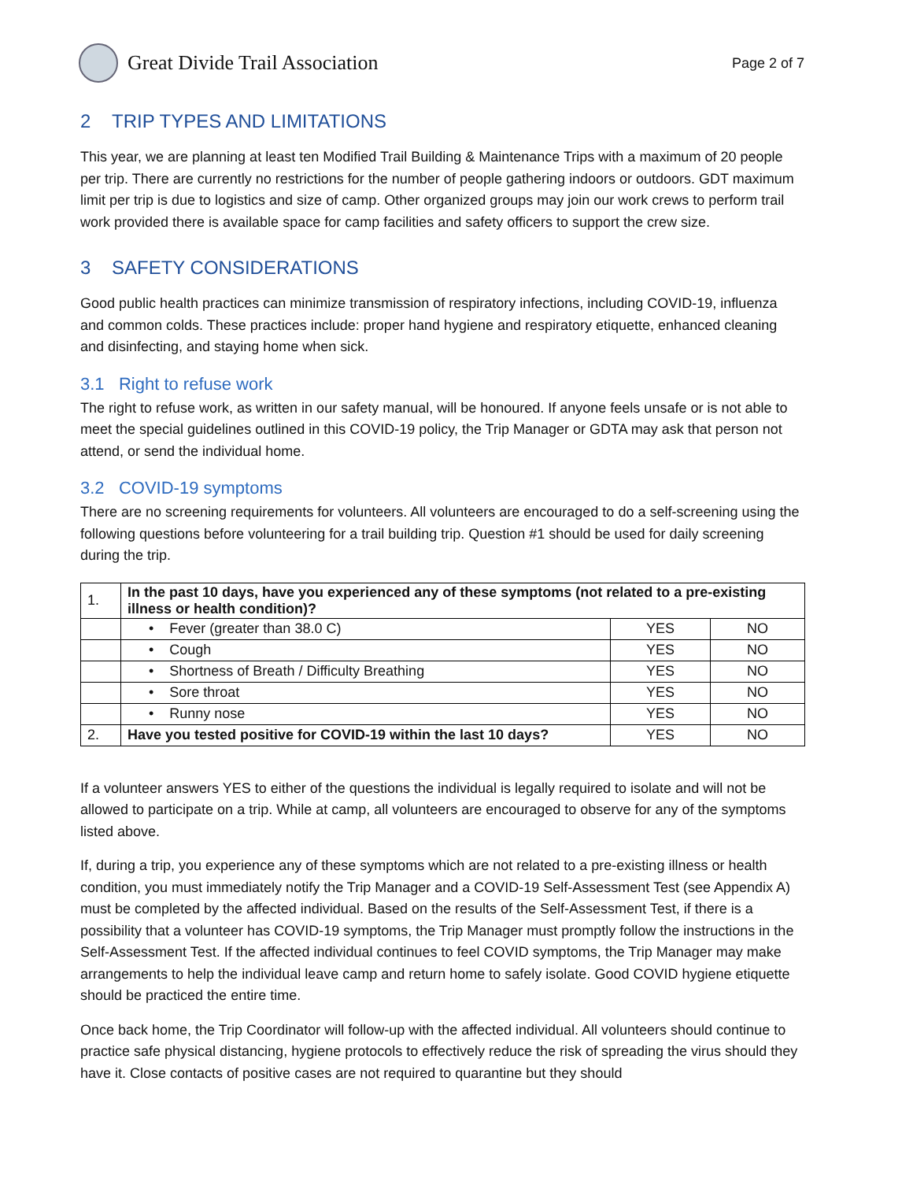Great Divide Trail Association
Page 2 of 7
2 TRIP TYPES AND LIMITATIONS
This year, we are planning at least ten Modified Trail Building & Maintenance Trips with a maximum of 20 people per trip. There are currently no restrictions for the number of people gathering indoors or outdoors. GDT maximum limit per trip is due to logistics and size of camp. Other organized groups may join our work crews to perform trail work provided there is available space for camp facilities and safety officers to support the crew size.
3 SAFETY CONSIDERATIONS
Good public health practices can minimize transmission of respiratory infections, including COVID-19, influenza and common colds. These practices include: proper hand hygiene and respiratory etiquette, enhanced cleaning and disinfecting, and staying home when sick.
3.1 Right to refuse work
The right to refuse work, as written in our safety manual, will be honoured. If anyone feels unsafe or is not able to meet the special guidelines outlined in this COVID-19 policy, the Trip Manager or GDTA may ask that person not attend, or send the individual home.
3.2 COVID-19 symptoms
There are no screening requirements for volunteers. All volunteers are encouraged to do a self-screening using the following questions before volunteering for a trail building trip. Question #1 should be used for daily screening during the trip.
| 1. | In the past 10 days, have you experienced any of these symptoms (not related to a pre-existing illness or health condition)? | | |
| | • Fever (greater than 38.0 C) | YES | NO |
| | • Cough | YES | NO |
| | • Shortness of Breath / Difficulty Breathing | YES | NO |
| | • Sore throat | YES | NO |
| | • Runny nose | YES | NO |
| 2. | Have you tested positive for COVID-19 within the last 10 days? | YES | NO |
If a volunteer answers YES to either of the questions the individual is legally required to isolate and will not be allowed to participate on a trip. While at camp, all volunteers are encouraged to observe for any of the symptoms listed above.
If, during a trip, you experience any of these symptoms which are not related to a pre-existing illness or health condition, you must immediately notify the Trip Manager and a COVID-19 Self-Assessment Test (see Appendix A) must be completed by the affected individual. Based on the results of the Self-Assessment Test, if there is a possibility that a volunteer has COVID-19 symptoms, the Trip Manager must promptly follow the instructions in the Self-Assessment Test. If the affected individual continues to feel COVID symptoms, the Trip Manager may make arrangements to help the individual leave camp and return home to safely isolate. Good COVID hygiene etiquette should be practiced the entire time.
Once back home, the Trip Coordinator will follow-up with the affected individual. All volunteers should continue to practice safe physical distancing, hygiene protocols to effectively reduce the risk of spreading the virus should they have it. Close contacts of positive cases are not required to quarantine but they should